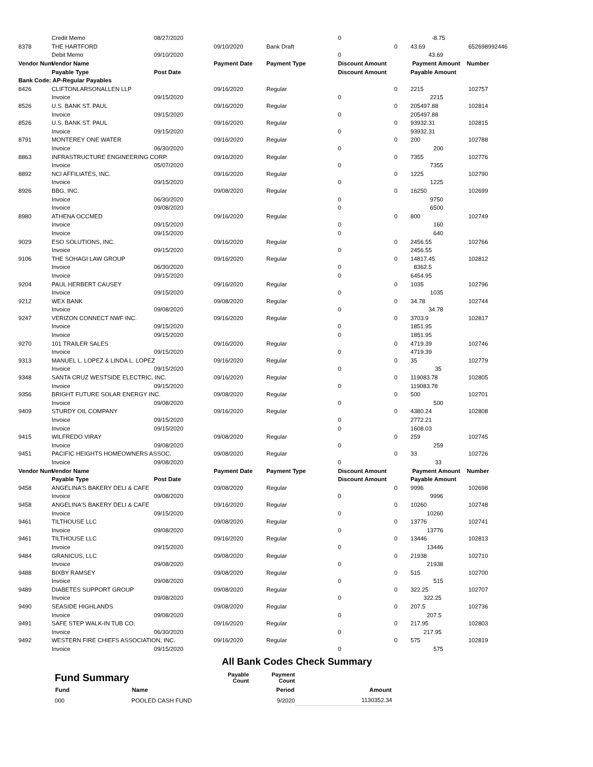| | Credit Memo | 08/27/2020 | | | 0 | | -8.75 | |
| 8378 | THE HARTFORD | | 09/10/2020 | Bank Draft | | 0 | 43.69 | 652698992446 |
| | Debit Memo | 09/10/2020 | | | 0 | | 43.69 | |
| Vendor Num | Vendor Name | | Payment Date | Payment Type | Discount Amount | | Payment Amount | Number |
| | Payable Type | Post Date | | | Discount Amount | | Payable Amount | |
| Bank Code: AP-Regular Payables | | | | | | | | |
| 8426 | CLIFTONLARSONALLEN LLP | | 09/16/2020 | Regular | | 0 | 2215 | 102757 |
| | Invoice | 09/15/2020 | | | 0 | | 2215 | |
| 8526 | U.S. BANK ST. PAUL | | 09/16/2020 | Regular | | 0 | 205497.88 | 102814 |
| | Invoice | 09/15/2020 | | | 0 | | 205497.88 | |
| 8526 | U.S. BANK ST. PAUL | | 09/16/2020 | Regular | | 0 | 93932.31 | 102815 |
| | Invoice | 09/15/2020 | | | 0 | | 93932.31 | |
| 8791 | MONTEREY ONE WATER | | 09/16/2020 | Regular | | 0 | 200 | 102788 |
| | Invoice | 06/30/2020 | | | 0 | | 200 | |
| 8863 | INFRASTRUCTURE ENGINEERING CORP. | | 09/16/2020 | Regular | | 0 | 7355 | 102776 |
| | Invoice | 05/07/2020 | | | 0 | | 7355 | |
| 8892 | NCI AFFILIATES, INC. | | 09/16/2020 | Regular | | 0 | 1225 | 102790 |
| | Invoice | 09/15/2020 | | | 0 | | 1225 | |
| 8926 | BBG, INC. | | 09/08/2020 | Regular | | 0 | 16250 | 102699 |
| | Invoice | 06/30/2020 | | | 0 | | 9750 | |
| | Invoice | 09/08/2020 | | | 0 | | 6500 | |
| 8980 | ATHENA OCCMED | | 09/16/2020 | Regular | | 0 | 800 | 102749 |
| | Invoice | 09/15/2020 | | | 0 | | 160 | |
| | Invoice | 09/15/2020 | | | 0 | | 640 | |
| 9029 | ESO SOLUTIONS, INC. | | 09/16/2020 | Regular | | 0 | 2456.55 | 102766 |
| | Invoice | 09/15/2020 | | | 0 | | 2456.55 | |
| 9106 | THE SOHAGI LAW GROUP | | 09/16/2020 | Regular | | 0 | 14817.45 | 102812 |
| | Invoice | 06/30/2020 | | | 0 | | 8362.5 | |
| | Invoice | 09/15/2020 | | | 0 | | 6454.95 | |
| 9204 | PAUL HERBERT CAUSEY | | 09/16/2020 | Regular | | 0 | 1035 | 102796 |
| | Invoice | 09/15/2020 | | | 0 | | 1035 | |
| 9212 | WEX BANK | | 09/08/2020 | Regular | | 0 | 34.78 | 102744 |
| | Invoice | 09/08/2020 | | | 0 | | 34.78 | |
| 9247 | VERIZON CONNECT NWF INC. | | 09/16/2020 | Regular | | 0 | 3703.9 | 102817 |
| | Invoice | 09/15/2020 | | | 0 | | 1851.95 | |
| | Invoice | 09/15/2020 | | | 0 | | 1851.95 | |
| 9270 | 101 TRAILER SALES | | 09/16/2020 | Regular | | 0 | 4719.39 | 102746 |
| | Invoice | 09/15/2020 | | | 0 | | 4719.39 | |
| 9313 | MANUEL L. LOPEZ & LINDA L. LOPEZ | | 09/16/2020 | Regular | | 0 | 35 | 102779 |
| | Invoice | 09/15/2020 | | | 0 | | 35 | |
| 9348 | SANTA CRUZ WESTSIDE ELECTRIC, INC. | | 09/16/2020 | Regular | | 0 | 119083.78 | 102805 |
| | Invoice | 09/15/2020 | | | 0 | | 119083.78 | |
| 9356 | BRIGHT FUTURE SOLAR ENERGY INC. | | 09/08/2020 | Regular | | 0 | 500 | 102701 |
| | Invoice | 09/08/2020 | | | 0 | | 500 | |
| 9409 | STURDY OIL COMPANY | | 09/16/2020 | Regular | | 0 | 4380.24 | 102808 |
| | Invoice | 09/15/2020 | | | 0 | | 2772.21 | |
| | Invoice | 09/15/2020 | | | 0 | | 1608.03 | |
| 9415 | WILFREDO VIRAY | | 09/08/2020 | Regular | | 0 | 259 | 102745 |
| | Invoice | 09/08/2020 | | | 0 | | 259 | |
| 9451 | PACIFIC HEIGHTS HOMEOWNERS ASSOC. | | 09/08/2020 | Regular | | 0 | 33 | 102726 |
| | Invoice | 09/08/2020 | | | 0 | | 33 | |
| Vendor Num | Vendor Name | | Payment Date | Payment Type | Discount Amount | | Payment Amount | Number |
| | Payable Type | Post Date | | | Discount Amount | | Payable Amount | |
| 9458 | ANGELINA'S BAKERY DELI & CAFE | | 09/08/2020 | Regular | | 0 | 9996 | 102698 |
| | Invoice | 09/08/2020 | | | 0 | | 9996 | |
| 9458 | ANGELINA'S BAKERY DELI & CAFE | | 09/16/2020 | Regular | | 0 | 10260 | 102748 |
| | Invoice | 09/15/2020 | | | 0 | | 10260 | |
| 9461 | TILTHOUSE LLC | | 09/08/2020 | Regular | | 0 | 13776 | 102741 |
| | Invoice | 09/08/2020 | | | 0 | | 13776 | |
| 9461 | TILTHOUSE LLC | | 09/16/2020 | Regular | | 0 | 13446 | 102813 |
| | Invoice | 09/15/2020 | | | 0 | | 13446 | |
| 9484 | GRANICUS, LLC | | 09/08/2020 | Regular | | 0 | 21938 | 102710 |
| | Invoice | 09/08/2020 | | | 0 | | 21938 | |
| 9488 | BIXBY RAMSEY | | 09/08/2020 | Regular | | 0 | 515 | 102700 |
| | Invoice | 09/08/2020 | | | 0 | | 515 | |
| 9489 | DIABETES SUPPORT GROUP | | 09/08/2020 | Regular | | 0 | 322.25 | 102707 |
| | Invoice | 09/08/2020 | | | 0 | | 322.25 | |
| 9490 | SEASIDE HIGHLANDS | | 09/08/2020 | Regular | | 0 | 207.5 | 102736 |
| | Invoice | 09/08/2020 | | | 0 | | 207.5 | |
| 9491 | SAFE STEP WALK-IN TUB CO. | | 09/16/2020 | Regular | | 0 | 217.95 | 102803 |
| | Invoice | 06/30/2020 | | | 0 | | 217.95 | |
| 9492 | WESTERN FIRE CHIEFS ASSOCIATION, INC. | | 09/16/2020 | Regular | | 0 | 575 | 102819 |
| | Invoice | 09/15/2020 | | | 0 | | 575 | |
All Bank Codes Check Summary
| Fund Summary | | Payable Count | Payment Count | |
| Fund | Name | | Period | Amount |
| 000 | POOLED CASH FUND | | 9/2020 | 1130352.34 |